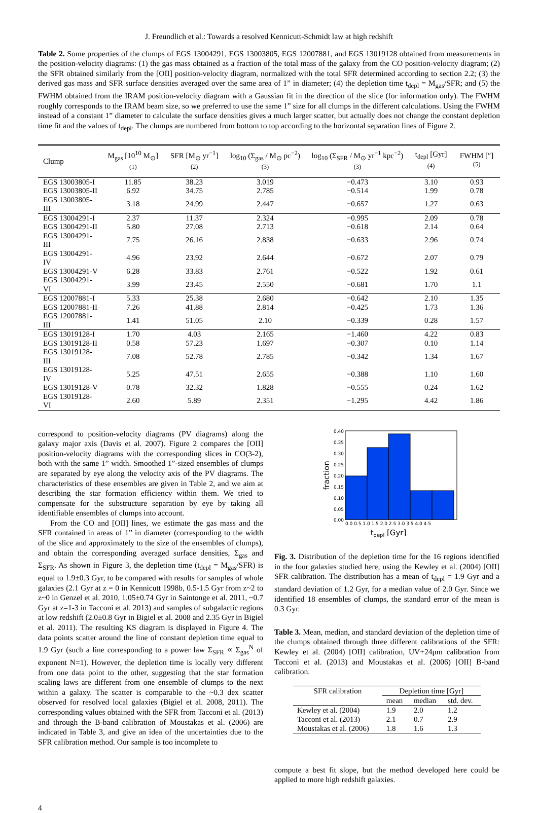J. Freundlich et al.: Towards a resolved Kennicutt-Schmidt law at high redshift
Table 2. Some properties of the clumps of EGS 13004291, EGS 13003805, EGS 12007881, and EGS 13019128 obtained from measurements in the position-velocity diagrams: (1) the gas mass obtained as a fraction of the total mass of the galaxy from the CO position-velocity diagram; (2) the SFR obtained similarly from the [OII] position-velocity diagram, normalized with the total SFR determined according to section 2.2; (3) the derived gas mass and SFR surface densities averaged over the same area of 1” in diameter; (4) the depletion time t<sub>depl</sub> = M<sub>gas</sub>/SFR; and (5) the FWHM obtained from the IRAM position-velocity diagram with a Gaussian fit in the direction of the slice (for information only). The FWHM roughly corresponds to the IRAM beam size, so we preferred to use the same 1” size for all clumps in the different calculations. Using the FWHM instead of a constant 1” diameter to calculate the surface densities gives a much larger scatter, but actually does not change the constant depletion time fit and the values of t<sub>depl</sub>. The clumps are numbered from bottom to top according to the horizontal separation lines of Figure 2.
| Clump | M<sub>gas</sub> [10<sup>10</sup> M<sub>⊙</sub>] <sup>(1)</sup> | SFR [M<sub>⊙</sub> yr<sup>−1</sup>] <sup>(2)</sup> | log<sub>10</sub> (Σ<sub>gas</sub> / M<sub>⊙</sub> pc<sup>−2</sup>) <sup>(3)</sup> | log<sub>10</sub> (Σ<sub>SFR</sub> / M<sub>⊙</sub> yr<sup>−1</sup> kpc<sup>−2</sup>) <sup>(3)</sup> | t<sub>depl</sub> [Gyr] <sup>(4)</sup> | FWHM [″] <sup>(5)</sup> |
| --- | --- | --- | --- | --- | --- | --- |
| EGS 13003805-I | 11.85 | 38.23 | 3.019 | −0.473 | 3.10 | 0.93 |
| EGS 13003805-II | 6.92 | 34.75 | 2.785 | −0.514 | 1.99 | 0.78 |
| EGS 13003805-III | 3.18 | 24.99 | 2.447 | −0.657 | 1.27 | 0.63 |
| EGS 13004291-I | 2.37 | 11.37 | 2.324 | −0.995 | 2.09 | 0.78 |
| EGS 13004291-II | 5.80 | 27.08 | 2.713 | −0.618 | 2.14 | 0.64 |
| EGS 13004291-III | 7.75 | 26.16 | 2.838 | −0.633 | 2.96 | 0.74 |
| EGS 13004291-IV | 4.96 | 23.92 | 2.644 | −0.672 | 2.07 | 0.79 |
| EGS 13004291-V | 6.28 | 33.83 | 2.761 | −0.522 | 1.92 | 0.61 |
| EGS 13004291-VI | 3.99 | 23.45 | 2.550 | −0.681 | 1.70 | 1.1 |
| EGS 12007881-I | 5.33 | 25.38 | 2.680 | −0.642 | 2.10 | 1.35 |
| EGS 12007881-II | 7.26 | 41.88 | 2.814 | −0.425 | 1.73 | 1.36 |
| EGS 12007881-III | 1.41 | 51.05 | 2.10 | −0.339 | 0.28 | 1.57 |
| EGS 13019128-I | 1.70 | 4.03 | 2.165 | −1.460 | 4.22 | 0.83 |
| EGS 13019128-II | 0.58 | 57.23 | 1.697 | −0.307 | 0.10 | 1.14 |
| EGS 13019128-III | 7.08 | 52.78 | 2.785 | −0.342 | 1.34 | 1.67 |
| EGS 13019128-IV | 5.25 | 47.51 | 2.655 | −0.388 | 1.10 | 1.60 |
| EGS 13019128-V | 0.78 | 32.32 | 1.828 | −0.555 | 0.24 | 1.62 |
| EGS 13019128-VI | 2.60 | 5.89 | 2.351 | −1.295 | 4.42 | 1.86 |
correspond to position-velocity diagrams (PV diagrams) along the galaxy major axis (Davis et al. 2007). Figure 2 compares the [OII] position-velocity diagrams with the corresponding slices in CO(3-2), both with the same 1” width. Smoothed 1”-sized ensembles of clumps are separated by eye along the velocity axis of the PV diagrams. The characteristics of these ensembles are given in Table 2, and we aim at describing the star formation efficiency within them. We tried to compensate for the substructure separation by eye by taking all identifiable ensembles of clumps into account.
From the CO and [OII] lines, we estimate the gas mass and the SFR contained in areas of 1” in diameter (corresponding to the width of the slice and approximately to the size of the ensembles of clumps), and obtain the corresponding averaged surface densities, Σ<sub>gas</sub> and Σ<sub>SFR</sub>. As shown in Figure 3, the depletion time (t<sub>depl</sub> = M<sub>gas</sub>/SFR) is equal to 1.9±0.3 Gyr, to be compared with results for samples of whole galaxies (2.1 Gyr at z = 0 in Kennicutt 1998b, 0.5-1.5 Gyr from z~2 to z~0 in Genzel et al. 2010, 1.05±0.74 Gyr in Saintonge et al. 2011, ~0.7 Gyr at z=1-3 in Tacconi et al. 2013) and samples of subgalactic regions at low redshift (2.0±0.8 Gyr in Bigiel et al. 2008 and 2.35 Gyr in Bigiel et al. 2011). The resulting KS diagram is displayed in Figure 4. The data points scatter around the line of constant depletion time equal to 1.9 Gyr (such a line corresponding to a power law Σ<sub>SFR</sub> ∝ Σ<sub>gas</sub><sup>N</sup> of exponent N=1). However, the depletion time is locally very different from one data point to the other, suggesting that the star formation scaling laws are different from one ensemble of clumps to the next within a galaxy. The scatter is comparable to the ~0.3 dex scatter observed for resolved local galaxies (Bigiel et al. 2008, 2011). The corresponding values obtained with the SFR from Tacconi et al. (2013) and through the B-band calibration of Moustakas et al. (2006) are indicated in Table 3, and give an idea of the uncertainties due to the SFR calibration method. Our sample is too incomplete to
0.40
0.35
0.30
0.25
0.20
0.15
0.10
0.05
0.00
0.0 0.5 1.0 1.5 2.0 2.5 3.0 3.5 4.0 4.5
tdepl [Gyr]
fraction
Fig. 3. Distribution of the depletion time for the 16 regions identified in the four galaxies studied here, using the Kewley et al. (2004) [OII] SFR calibration. The distribution has a mean of t<sub>depl</sub> = 1.9 Gyr and a standard deviation of 1.2 Gyr, for a median value of 2.0 Gyr. Since we identified 18 ensembles of clumps, the standard error of the mean is 0.3 Gyr.
Table 3. Mean, median, and standard deviation of the depletion time of the clumps obtained through three different calibrations of the SFR: Kewley et al. (2004) [OII] calibration, UV+24μm calibration from Tacconi et al. (2013) and Moustakas et al. (2006) [OII] B-band calibration.
| SFR calibration | Depletion time [Gyr] | | |
| --- | --- | --- | --- |
| | mean | median | std. dev. |
| Kewley et al. (2004) | 1.9 | 2.0 | 1.2 |
| Tacconi et al. (2013) | 2.1 | 0.7 | 2.9 |
| Moustakas et al. (2006) | 1.8 | 1.6 | 1.3 |
compute a best fit slope, but the method developed here could be applied to more high redshift galaxies.
4